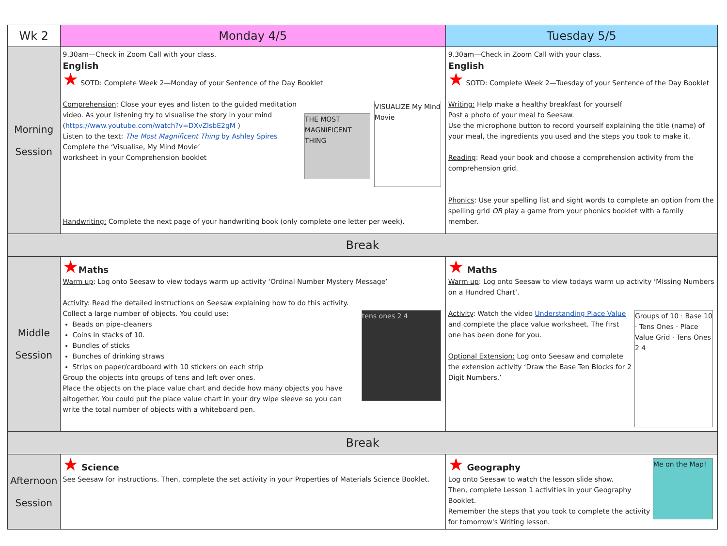| Wk 2 | Monday 4/5 | Tuesday 5/5 |
| --- | --- | --- |
| Morning Session | 9.30am—Check in Zoom Call with your class. English ★ SOTD : Complete Week 2—Monday of your Sentence of the Day Booklet VISUALIZE My Mind Movie THE MOST MAGNIFICENT THING Comprehension : Close your eyes and listen to the guided meditation video. As your listening try to visualise the story in your mind ( https://www.youtube.com/watch?v=DXvZlsbE2gM ) Listen to the text: The Most Magnificent Thing by Ashley Spires Complete the ‘Visualise, My Mind Movie’ worksheet in your Comprehension booklet Handwriting: Complete the next page of your handwriting book (only complete one letter per week). | 9.30am—Check in Zoom Call with your class. English ★ SOTD : Complete Week 2—Tuesday of your Sentence of the Day Booklet Writing: Help make a healthy breakfast for yourself Post a photo of your meal to Seesaw. Use the microphone button to record yourself explaining the title (name) of your meal, the ingredients you used and the steps you took to make it. Reading : Read your book and choose a comprehension activity from the comprehension grid. Phonics : Use your spelling list and sight words to complete an option from the spelling grid OR play a game from your phonics booklet with a family member. |
| Break | | |
| Middle Session | ★ Maths Warm up : Log onto Seesaw to view todays warm up activity ‘Ordinal Number Mystery Message’ Activity : Read the detailed instructions on Seesaw explaining how to do this activity. tens ones 2 4 Collect a large number of objects. You could use: Beads on pipe-cleaners Coins in stacks of 10. Bundles of sticks Bunches of drinking straws Strips on paper/cardboard with 10 stickers on each strip Group the objects into groups of tens and left over ones. Place the objects on the place value chart and decide how many objects you have altogether. You could put the place value chart in your dry wipe sleeve so you can write the total number of objects with a whiteboard pen. | ★ Maths Warm up : Log onto Seesaw to view todays warm up activity ‘Missing Numbers on a Hundred Chart’. Groups of 10 · Base 10 · Tens Ones · Place Value Grid · Tens Ones 2 4 Activity : Watch the video Understanding Place Value and complete the place value worksheet. The first one has been done for you. Optional Extension: Log onto Seesaw and complete the extension activity ‘Draw the Base Ten Blocks for 2 Digit Numbers.’ |
| Break | | |
| Afternoon Session | ★ Science See Seesaw for instructions. Then, complete the set activity in your Properties of Materials Science Booklet. | Me on the Map! ★ Geography Log onto Seesaw to watch the lesson slide show. Then, complete Lesson 1 activities in your Geography Booklet. Remember the steps that you took to complete the activity for tomorrow's Writing lesson. |